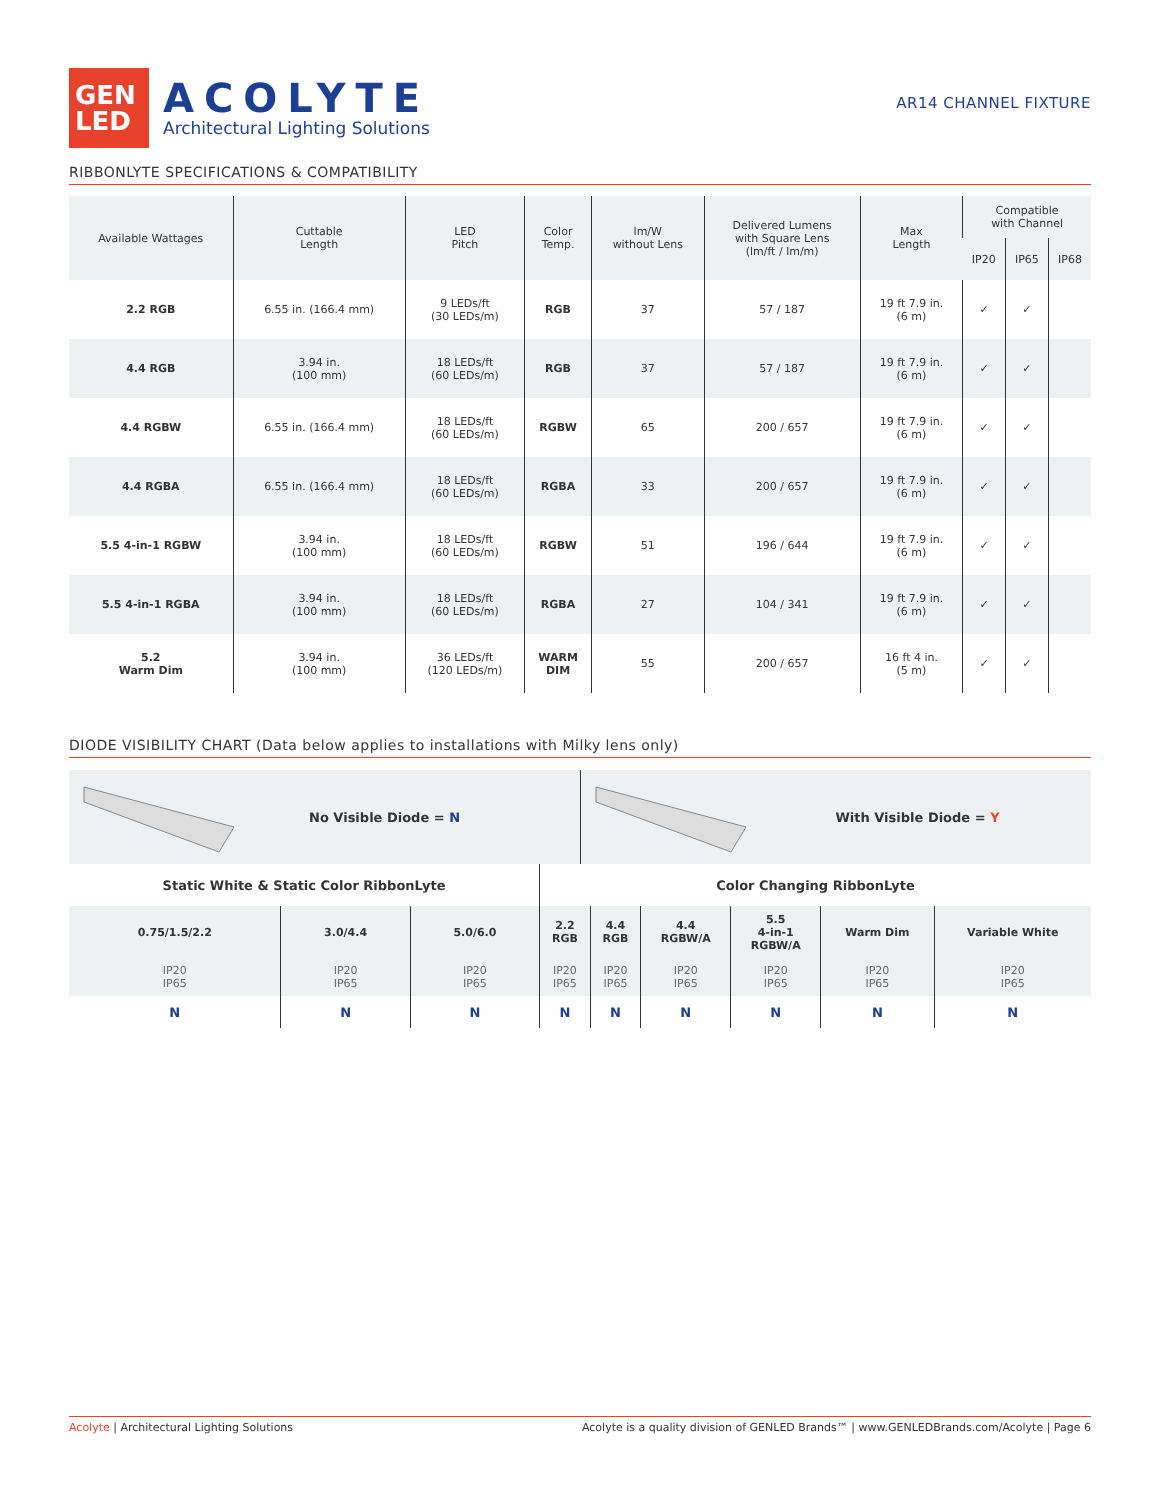GEN
LED
ACOLYTE
Architectural Lighting Solutions
AR14 CHANNEL FIXTURE
RIBBONLYTE SPECIFICATIONS & COMPATIBILITY
| Available Wattages | Cuttable Length | LED Pitch | Color Temp. | lm/W without Lens | Delivered Lumens with Square Lens (lm/ft / lm/m) | Max Length | Compatible with Channel | | |
| --- | --- | --- | --- | --- | --- | --- | --- | --- | --- |
| | | | | | | | IP20 | IP65 | IP68 |
| 2.2 RGB | 6.55 in. (166.4 mm) | 9 LEDs/ft (30 LEDs/m) | RGB | 37 | 57 / 187 | 19 ft 7.9 in. (6 m) | ✓ | ✓ | |
| 4.4 RGB | 3.94 in. (100 mm) | 18 LEDs/ft (60 LEDs/m) | RGB | 37 | 57 / 187 | 19 ft 7.9 in. (6 m) | ✓ | ✓ | |
| 4.4 RGBW | 6.55 in. (166.4 mm) | 18 LEDs/ft (60 LEDs/m) | RGBW | 65 | 200 / 657 | 19 ft 7.9 in. (6 m) | ✓ | ✓ | |
| 4.4 RGBA | 6.55 in. (166.4 mm) | 18 LEDs/ft (60 LEDs/m) | RGBA | 33 | 200 / 657 | 19 ft 7.9 in. (6 m) | ✓ | ✓ | |
| 5.5 4-in-1 RGBW | 3.94 in. (100 mm) | 18 LEDs/ft (60 LEDs/m) | RGBW | 51 | 196 / 644 | 19 ft 7.9 in. (6 m) | ✓ | ✓ | |
| 5.5 4-in-1 RGBA | 3.94 in. (100 mm) | 18 LEDs/ft (60 LEDs/m) | RGBA | 27 | 104 / 341 | 19 ft 7.9 in. (6 m) | ✓ | ✓ | |
| 5.2 Warm Dim | 3.94 in. (100 mm) | 36 LEDs/ft (120 LEDs/m) | WARM DIM | 55 | 200 / 657 | 16 ft 4 in. (5 m) | ✓ | ✓ | |
DIODE VISIBILITY CHART (Data below applies to installations with Milky lens only)
No Visible Diode = N With Visible Diode = Y
| Static White & Static Color RibbonLyte | | | Color Changing RibbonLyte | | | | | |
| --- | --- | --- | --- | --- | --- | --- | --- | --- |
| 0.75/1.5/2.2 | 3.0/4.4 | 5.0/6.0 | 2.2 RGB | 4.4 RGB | 4.4 RGBW/A | 5.5 4-in-1 RGBW/A | Warm Dim | Variable White |
| IP20 IP65 | IP20 IP65 | IP20 IP65 | IP20 IP65 | IP20 IP65 | IP20 IP65 | IP20 IP65 | IP20 IP65 | IP20 IP65 |
| N | N | N | N | N | N | N | N | N |
Acolyte | Architectural Lighting Solutions Acolyte is a quality division of GENLED Brands™ | www.GENLEDBrands.com/Acolyte | Page 6